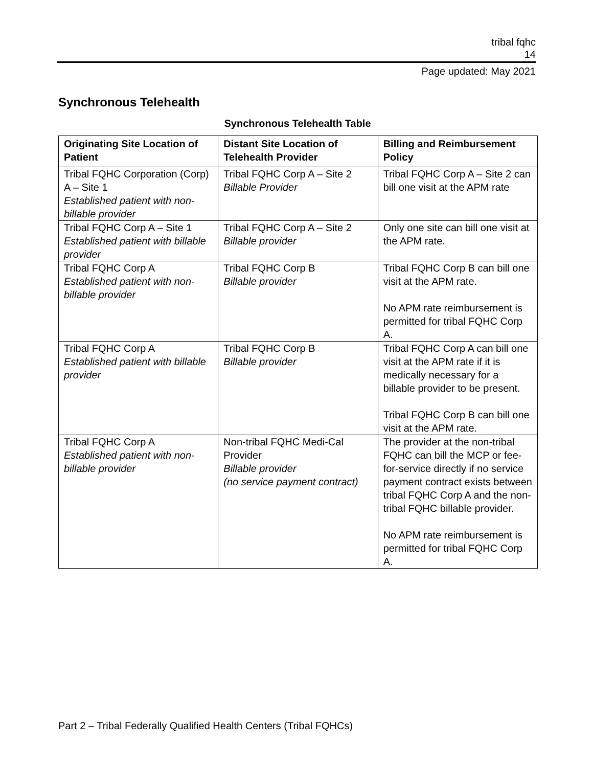tribal fqhc
14
Page updated: May 2021
Synchronous Telehealth
Synchronous Telehealth Table
| Originating Site Location of Patient | Distant Site Location of Telehealth Provider | Billing and Reimbursement Policy |
| --- | --- | --- |
| Tribal FQHC Corporation (Corp) A – Site 1 Established patient with non-billable provider | Tribal FQHC Corp A – Site 2 Billable Provider | Tribal FQHC Corp A – Site 2 can bill one visit at the APM rate |
| Tribal FQHC Corp A – Site 1 Established patient with billable provider | Tribal FQHC Corp A – Site 2 Billable provider | Only one site can bill one visit at the APM rate. |
| Tribal FQHC Corp A Established patient with non-billable provider | Tribal FQHC Corp B Billable provider | Tribal FQHC Corp B can bill one visit at the APM rate. No APM rate reimbursement is permitted for tribal FQHC Corp A. |
| Tribal FQHC Corp A Established patient with billable provider | Tribal FQHC Corp B Billable provider | Tribal FQHC Corp A can bill one visit at the APM rate if it is medically necessary for a billable provider to be present. Tribal FQHC Corp B can bill one visit at the APM rate. |
| Tribal FQHC Corp A Established patient with non-billable provider | Non-tribal FQHC Medi-Cal Provider Billable provider (no service payment contract) | The provider at the non-tribal FQHC can bill the MCP or fee-for-service directly if no service payment contract exists between tribal FQHC Corp A and the non-tribal FQHC billable provider. No APM rate reimbursement is permitted for tribal FQHC Corp A. |
Part 2 – Tribal Federally Qualified Health Centers (Tribal FQHCs)